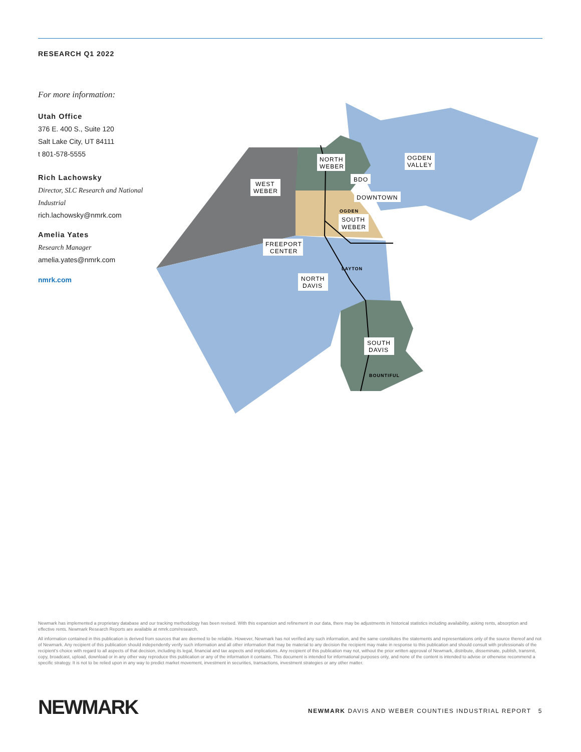RESEARCH Q1 2022
For more information:
Utah Office
376 E. 400 S., Suite 120
Salt Lake City, UT 84111
t 801-578-5555
Rich Lachowsky
Director, SLC Research and National Industrial
rich.lachowsky@nmrk.com
Amelia Yates
Research Manager
amelia.yates@nmrk.com
nmrk.com
NORTH
WEBER
OGDEN
VALLEY
WEST
WEBER
BDO
DOWNTOWN
OGDEN
SOUTH
WEBER
FREEPORT
CENTER
LAYTON
NORTH
DAVIS
SOUTH
DAVIS
BOUNTIFUL
Newmark has implemented a proprietary database and our tracking methodology has been revised. With this expansion and refinement in our data, there may be adjustments in historical statistics including availability, asking rents, absorption and effective rents. Newmark Research Reports are available at nmrk.com/research.
All information contained in this publication is derived from sources that are deemed to be reliable. However, Newmark has not verified any such information, and the same constitutes the statements and representations only of the source thereof and not of Newmark. Any recipient of this publication should independently verify such information and all other information that may be material to any decision the recipient may make in response to this publication and should consult with professionals of the recipient's choice with regard to all aspects of that decision, including its legal, financial and tax aspects and implications. Any recipient of this publication may not, without the prior written approval of Newmark, distribute, disseminate, publish, transmit, copy, broadcast, upload, download or in any other way reproduce this publication or any of the information it contains. This document is intended for informational purposes only, and none of the content is intended to advise or otherwise recommend a specific strategy. It is not to be relied upon in any way to predict market movement, investment in securities, transactions, investment strategies or any other matter.
NEWMARK
NEWMARK DAVIS AND WEBER COUNTIES INDUSTRIAL REPORT 5